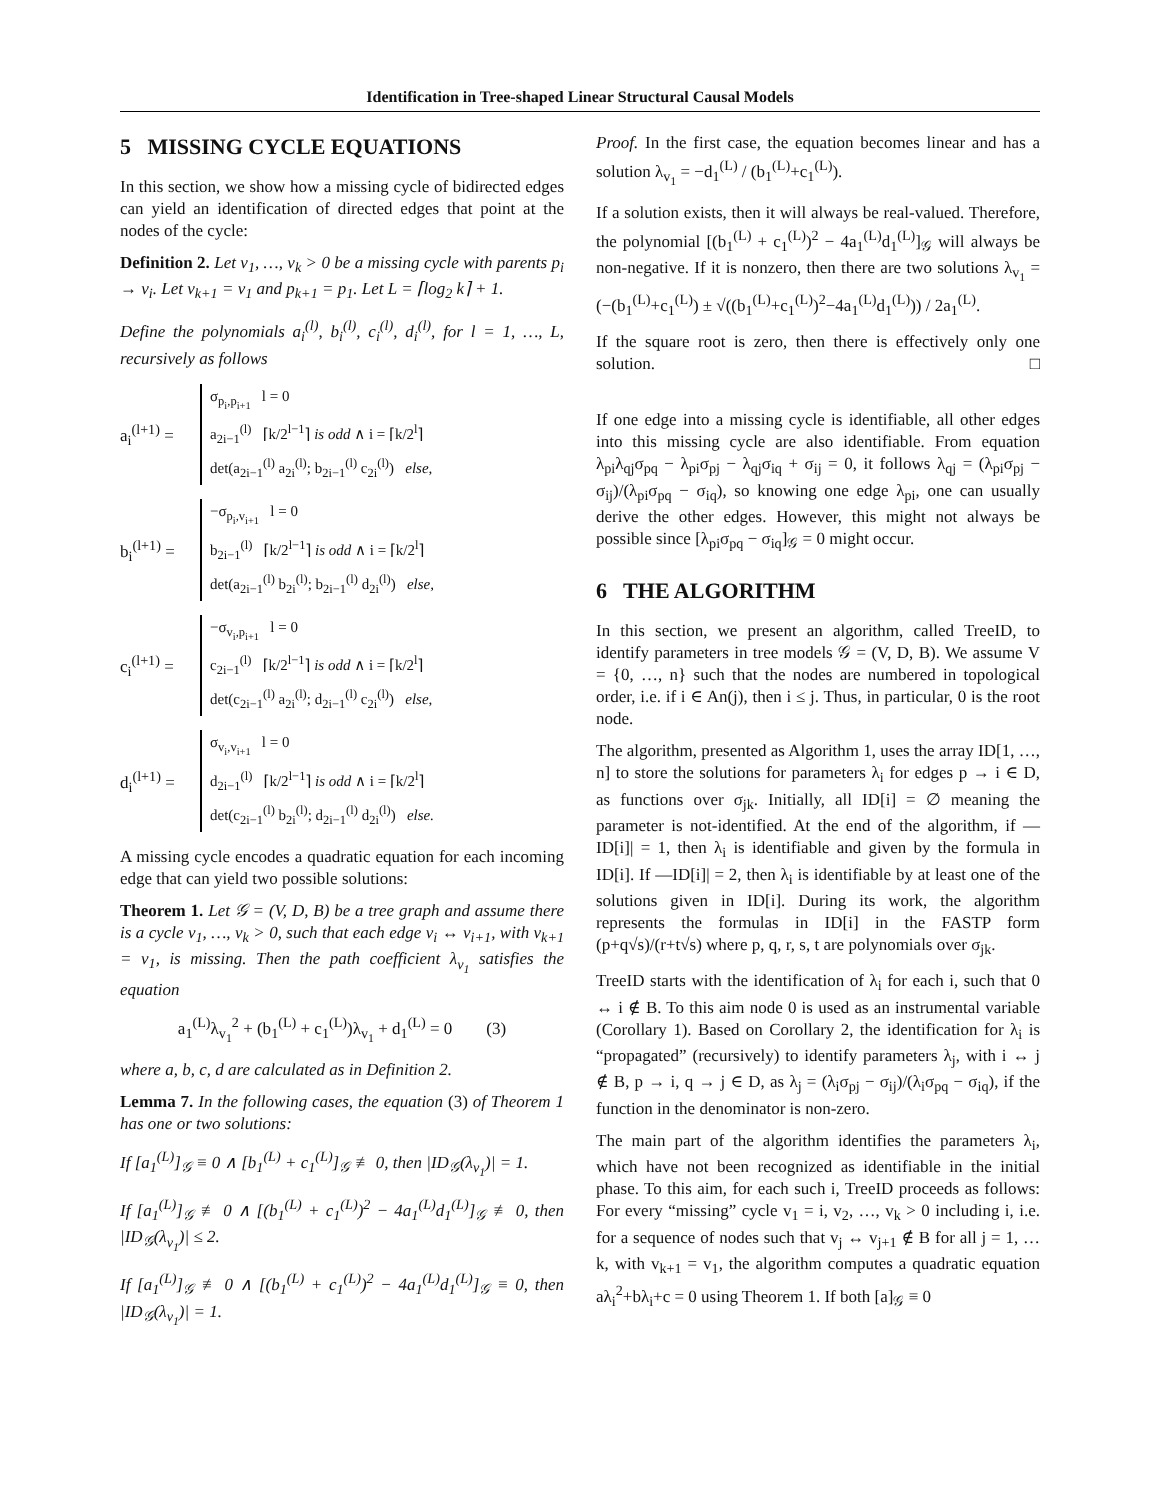Identification in Tree-shaped Linear Structural Causal Models
5 MISSING CYCLE EQUATIONS
In this section, we show how a missing cycle of bidirected edges can yield an identification of directed edges that point at the nodes of the cycle:
Definition 2. Let v<sub>1</sub>, …, v<sub>k</sub> > 0 be a missing cycle with parents p<sub>i</sub> → v<sub>i</sub>. Let v<sub>k+1</sub> = v<sub>1</sub> and p<sub>k+1</sub> = p<sub>1</sub>. Let L = ⌈log<sub>2</sub> k⌉ + 1.
Define the polynomials a<sub>i</sub><sup>(l)</sup>, b<sub>i</sub><sup>(l)</sup>, c<sub>i</sub><sup>(l)</sup>, d<sub>i</sub><sup>(l)</sup>, for l = 1, …, L, recursively as follows
a<sub>i</sub><sup>(l+1)</sup> =
σ<sub>p<sub>i</sub>,p<sub>i+1</sub></sub> l = 0
a<sub>2i−1</sub><sup>(l)</sup> ⌈k/2<sup>l−1</sup>⌉ is odd ∧ i = ⌈k/2<sup>l</sup>⌉
det(a<sub>2i−1</sub><sup>(l)</sup> a<sub>2i</sub><sup>(l)</sup>; b<sub>2i−1</sub><sup>(l)</sup> c<sub>2i</sub><sup>(l)</sup>) else,
b<sub>i</sub><sup>(l+1)</sup> =
−σ<sub>p<sub>i</sub>,v<sub>i+1</sub></sub> l = 0
b<sub>2i−1</sub><sup>(l)</sup> ⌈k/2<sup>l−1</sup>⌉ is odd ∧ i = ⌈k/2<sup>l</sup>⌉
det(a<sub>2i−1</sub><sup>(l)</sup> b<sub>2i</sub><sup>(l)</sup>; b<sub>2i−1</sub><sup>(l)</sup> d<sub>2i</sub><sup>(l)</sup>) else,
c<sub>i</sub><sup>(l+1)</sup> =
−σ<sub>v<sub>i</sub>,p<sub>i+1</sub></sub> l = 0
c<sub>2i−1</sub><sup>(l)</sup> ⌈k/2<sup>l−1</sup>⌉ is odd ∧ i = ⌈k/2<sup>l</sup>⌉
det(c<sub>2i−1</sub><sup>(l)</sup> a<sub>2i</sub><sup>(l)</sup>; d<sub>2i−1</sub><sup>(l)</sup> c<sub>2i</sub><sup>(l)</sup>) else,
d<sub>i</sub><sup>(l+1)</sup> =
σ<sub>v<sub>i</sub>,v<sub>i+1</sub></sub> l = 0
d<sub>2i−1</sub><sup>(l)</sup> ⌈k/2<sup>l−1</sup>⌉ is odd ∧ i = ⌈k/2<sup>l</sup>⌉
det(c<sub>2i−1</sub><sup>(l)</sup> b<sub>2i</sub><sup>(l)</sup>; d<sub>2i−1</sub><sup>(l)</sup> d<sub>2i</sub><sup>(l)</sup>) else.
A missing cycle encodes a quadratic equation for each incoming edge that can yield two possible solutions:
Theorem 1. Let 𝒢 = (V, D, B) be a tree graph and assume there is a cycle v<sub>1</sub>, …, v<sub>k</sub> > 0, such that each edge v<sub>i</sub> ↔ v<sub>i+1</sub>, with v<sub>k+1</sub> = v<sub>1</sub>, is missing. Then the path coefficient λ<sub>v<sub>1</sub></sub> satisfies the equation
a<sub>1</sub><sup>(L)</sup>λ<sub>v<sub>1</sub></sub><sup>2</sup> + (b<sub>1</sub><sup>(L)</sup> + c<sub>1</sub><sup>(L)</sup>)λ<sub>v<sub>1</sub></sub> + d<sub>1</sub><sup>(L)</sup> = 0 (3)
where a, b, c, d are calculated as in Definition 2.
Lemma 7. In the following cases, the equation (3) of Theorem 1 has one or two solutions:
If [a<sub>1</sub><sup>(L)</sup>]<sub>𝒢</sub> ≡ 0 ∧ [b<sub>1</sub><sup>(L)</sup> + c<sub>1</sub><sup>(L)</sup>]<sub>𝒢</sub> ≢ 0, then |ID<sub>𝒢</sub>(λ<sub>v<sub>1</sub></sub>)| = 1.
If [a<sub>1</sub><sup>(L)</sup>]<sub>𝒢</sub> ≢ 0 ∧ [(b<sub>1</sub><sup>(L)</sup> + c<sub>1</sub><sup>(L)</sup>)<sup>2</sup> − 4a<sub>1</sub><sup>(L)</sup>d<sub>1</sub><sup>(L)</sup>]<sub>𝒢</sub> ≢ 0, then |ID<sub>𝒢</sub>(λ<sub>v<sub>1</sub></sub>)| ≤ 2.
If [a<sub>1</sub><sup>(L)</sup>]<sub>𝒢</sub> ≢ 0 ∧ [(b<sub>1</sub><sup>(L)</sup> + c<sub>1</sub><sup>(L)</sup>)<sup>2</sup> − 4a<sub>1</sub><sup>(L)</sup>d<sub>1</sub><sup>(L)</sup>]<sub>𝒢</sub> ≡ 0, then |ID<sub>𝒢</sub>(λ<sub>v<sub>1</sub></sub>)| = 1.
Proof. In the first case, the equation becomes linear and has a solution λ<sub>v<sub>1</sub></sub> = −d<sub>1</sub><sup>(L)</sup> / (b<sub>1</sub><sup>(L)</sup>+c<sub>1</sub><sup>(L)</sup>).
If a solution exists, then it will always be real-valued. Therefore, the polynomial [(b<sub>1</sub><sup>(L)</sup> + c<sub>1</sub><sup>(L)</sup>)<sup>2</sup> − 4a<sub>1</sub><sup>(L)</sup>d<sub>1</sub><sup>(L)</sup>]<sub>𝒢</sub> will always be non-negative. If it is nonzero, then there are two solutions λ<sub>v<sub>1</sub></sub> = (−(b<sub>1</sub><sup>(L)</sup>+c<sub>1</sub><sup>(L)</sup>) ± √((b<sub>1</sub><sup>(L)</sup>+c<sub>1</sub><sup>(L)</sup>)<sup>2</sup>−4a<sub>1</sub><sup>(L)</sup>d<sub>1</sub><sup>(L)</sup>)) / 2a<sub>1</sub><sup>(L)</sup>.
If the square root is zero, then there is effectively only one solution. □
If one edge into a missing cycle is identifiable, all other edges into this missing cycle are also identifiable. From equation λ<sub>pi</sub>λ<sub>qj</sub>σ<sub>pq</sub> − λ<sub>pi</sub>σ<sub>pj</sub> − λ<sub>qj</sub>σ<sub>iq</sub> + σ<sub>ij</sub> = 0, it follows λ<sub>qj</sub> = (λ<sub>pi</sub>σ<sub>pj</sub> − σ<sub>ij</sub>)/(λ<sub>pi</sub>σ<sub>pq</sub> − σ<sub>iq</sub>), so knowing one edge λ<sub>pi</sub>, one can usually derive the other edges. However, this might not always be possible since [λ<sub>pi</sub>σ<sub>pq</sub> − σ<sub>iq</sub>]<sub>𝒢</sub> = 0 might occur.
6 THE ALGORITHM
In this section, we present an algorithm, called TreeID, to identify parameters in tree models 𝒢 = (V, D, B). We assume V = {0, …, n} such that the nodes are numbered in topological order, i.e. if i ∈ An(j), then i ≤ j. Thus, in particular, 0 is the root node.
The algorithm, presented as Algorithm 1, uses the array ID[1, …, n] to store the solutions for parameters λ<sub>i</sub> for edges p → i ∈ D, as functions over σ<sub>jk</sub>. Initially, all ID[i] = ∅ meaning the parameter is not-identified. At the end of the algorithm, if —ID[i]| = 1, then λ<sub>i</sub> is identifiable and given by the formula in ID[i]. If —ID[i]| = 2, then λ<sub>i</sub> is identifiable by at least one of the solutions given in ID[i]. During its work, the algorithm represents the formulas in ID[i] in the FASTP form (p+q√s)/(r+t√s) where p, q, r, s, t are polynomials over σ<sub>jk</sub>.
TreeID starts with the identification of λ<sub>i</sub> for each i, such that 0 ↔ i ∉ B. To this aim node 0 is used as an instrumental variable (Corollary 1). Based on Corollary 2, the identification for λ<sub>i</sub> is “propagated” (recursively) to identify parameters λ<sub>j</sub>, with i ↔ j ∉ B, p → i, q → j ∈ D, as λ<sub>j</sub> = (λ<sub>i</sub>σ<sub>pj</sub> − σ<sub>ij</sub>)/(λ<sub>i</sub>σ<sub>pq</sub> − σ<sub>iq</sub>), if the function in the denominator is non-zero.
The main part of the algorithm identifies the parameters λ<sub>i</sub>, which have not been recognized as identifiable in the initial phase. To this aim, for each such i, TreeID proceeds as follows: For every “missing” cycle v<sub>1</sub> = i, v<sub>2</sub>, …, v<sub>k</sub> > 0 including i, i.e. for a sequence of nodes such that v<sub>j</sub> ↔ v<sub>j+1</sub> ∉ B for all j = 1, … k, with v<sub>k+1</sub> = v<sub>1</sub>, the algorithm computes a quadratic equation aλ<sub>i</sub><sup>2</sup>+bλ<sub>i</sub>+c = 0 using Theorem 1. If both [a]<sub>𝒢</sub> ≡ 0